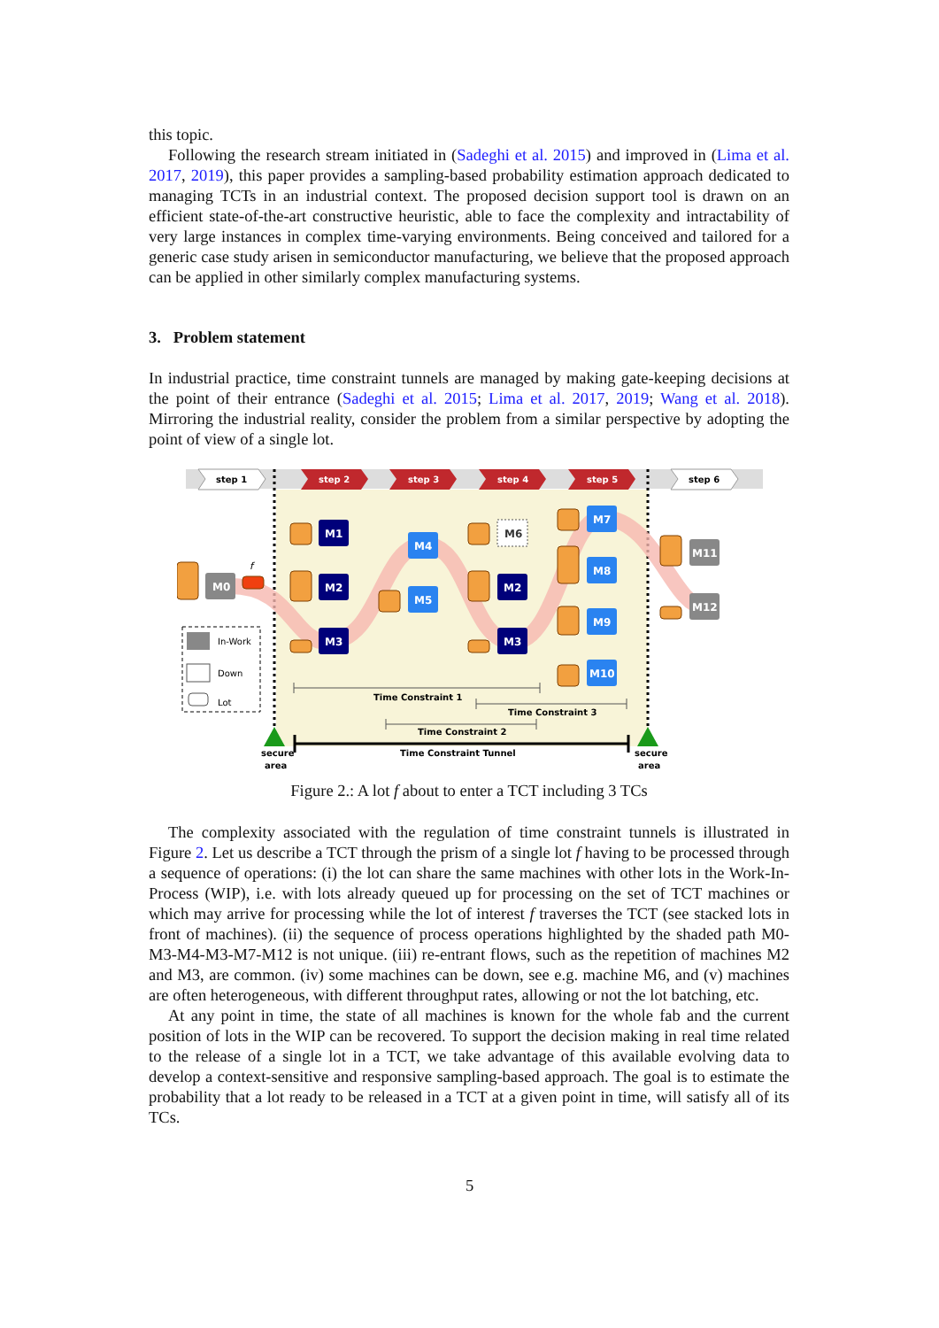this topic.
Following the research stream initiated in (Sadeghi et al. 2015) and improved in (Lima et al. 2017, 2019), this paper provides a sampling-based probability estimation approach dedicated to managing TCTs in an industrial context. The proposed decision support tool is drawn on an efficient state-of-the-art constructive heuristic, able to face the complexity and intractability of very large instances in complex time-varying environments. Being conceived and tailored for a generic case study arisen in semiconductor manufacturing, we believe that the proposed approach can be applied in other similarly complex manufacturing systems.
3. Problem statement
In industrial practice, time constraint tunnels are managed by making gate-keeping decisions at the point of their entrance (Sadeghi et al. 2015; Lima et al. 2017, 2019; Wang et al. 2018). Mirroring the industrial reality, consider the problem from a similar perspective by adopting the point of view of a single lot.
step 1
step 2
step 3
step 4
step 5
step 6
M0
M1
M2
M3
M4
M5
M6
M2
M3
M7
M8
M9
M10
M11
M12
f
In-Work
Down
Lot
Time Constraint 1
Time Constraint 3
Time Constraint 2
Time Constraint Tunnel
secure
area
secure
area
Figure 2.: A lot f about to enter a TCT including 3 TCs
The complexity associated with the regulation of time constraint tunnels is illustrated in Figure 2. Let us describe a TCT through the prism of a single lot f having to be processed through a sequence of operations: (i) the lot can share the same machines with other lots in the Work-In-Process (WIP), i.e. with lots already queued up for processing on the set of TCT machines or which may arrive for processing while the lot of interest f traverses the TCT (see stacked lots in front of machines). (ii) the sequence of process operations highlighted by the shaded path M0-M3-M4-M3-M7-M12 is not unique. (iii) re-entrant flows, such as the repetition of machines M2 and M3, are common. (iv) some machines can be down, see e.g. machine M6, and (v) machines are often heterogeneous, with different throughput rates, allowing or not the lot batching, etc.
At any point in time, the state of all machines is known for the whole fab and the current position of lots in the WIP can be recovered. To support the decision making in real time related to the release of a single lot in a TCT, we take advantage of this available evolving data to develop a context-sensitive and responsive sampling-based approach. The goal is to estimate the probability that a lot ready to be released in a TCT at a given point in time, will satisfy all of its TCs.
5